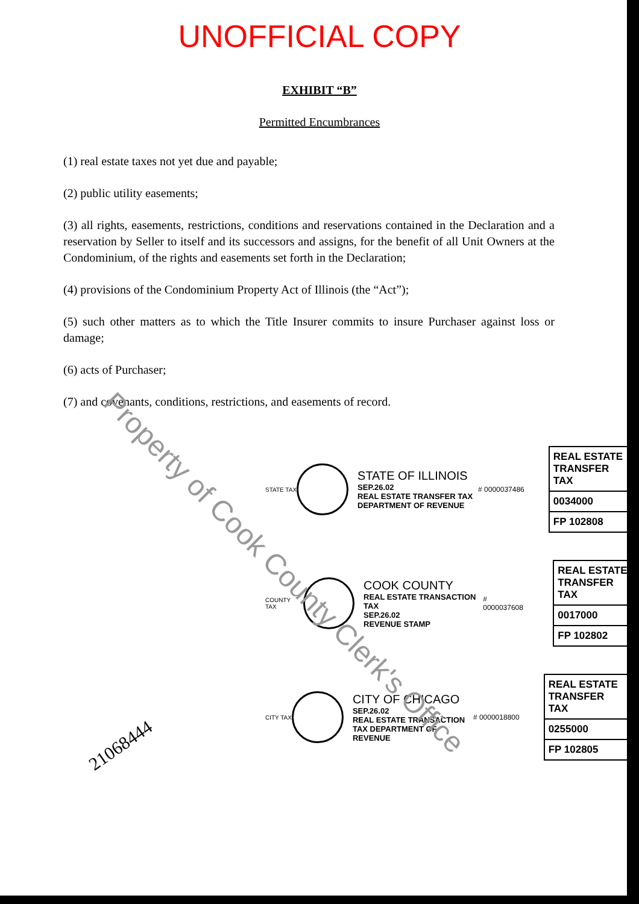UNOFFICIAL COPY
EXHIBIT “B”
Permitted Encumbrances
(1) real estate taxes not yet due and payable;
(2) public utility easements;
(3) all rights, easements, restrictions, conditions and reservations contained in the Declaration and a reservation by Seller to itself and its successors and assigns, for the benefit of all Unit Owners at the Condominium, of the rights and easements set forth in the Declaration;
(4) provisions of the Condominium Property Act of Illinois (the “Act”);
(5) such other matters as to which the Title Insurer commits to insure Purchaser against loss or damage;
(6) acts of Purchaser;
(7) and covenants, conditions, restrictions, and easements of record.
STATE TAX
STATE OF ILLINOIS
SEP.26.02
REAL ESTATE TRANSFER TAX DEPARTMENT OF REVENUE
# 0000037486
REAL ESTATE TRANSFER TAX
0034000
FP 102808
COUNTY TAX
COOK COUNTY
REAL ESTATE TRANSACTION TAX
SEP.26.02
REVENUE STAMP
# 0000037608
REAL ESTATE TRANSFER TAX
0017000
FP 102802
CITY TAX
CITY OF CHICAGO
SEP.26.02
REAL ESTATE TRANSACTION TAX DEPARTMENT OF REVENUE
# 0000018800
REAL ESTATE TRANSFER TAX
0255000
FP 102805
21068444
Property of Cook County Clerk's Office